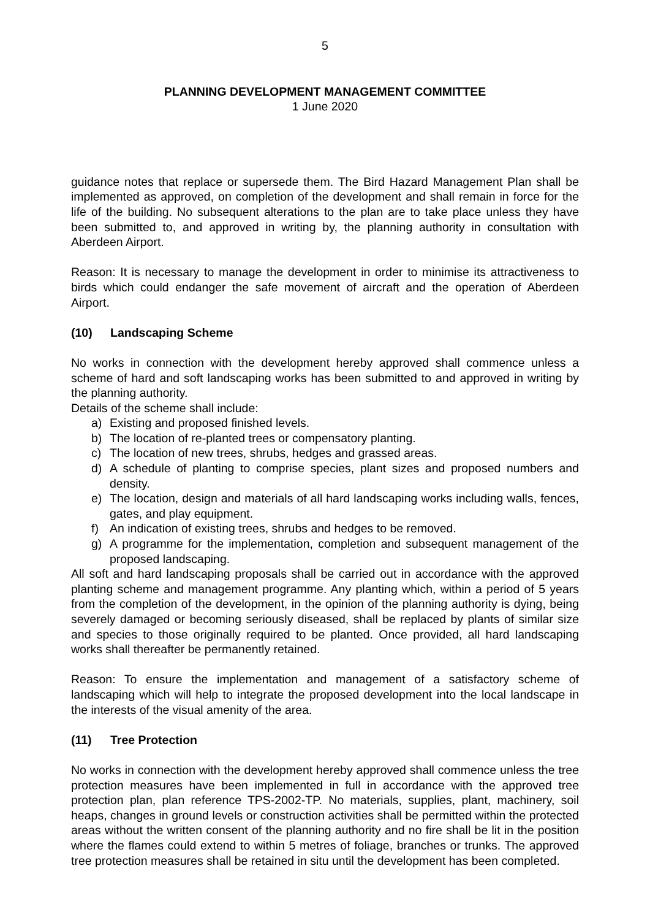5
PLANNING DEVELOPMENT MANAGEMENT COMMITTEE
1 June 2020
guidance notes that replace or supersede them. The Bird Hazard Management Plan shall be implemented as approved, on completion of the development and shall remain in force for the life of the building. No subsequent alterations to the plan are to take place unless they have been submitted to, and approved in writing by, the planning authority in consultation with Aberdeen Airport.
Reason: It is necessary to manage the development in order to minimise its attractiveness to birds which could endanger the safe movement of aircraft and the operation of Aberdeen Airport.
(10) Landscaping Scheme
No works in connection with the development hereby approved shall commence unless a scheme of hard and soft landscaping works has been submitted to and approved in writing by the planning authority.
Details of the scheme shall include:
a) Existing and proposed finished levels.
b) The location of re-planted trees or compensatory planting.
c) The location of new trees, shrubs, hedges and grassed areas.
d) A schedule of planting to comprise species, plant sizes and proposed numbers and density.
e) The location, design and materials of all hard landscaping works including walls, fences, gates, and play equipment.
f) An indication of existing trees, shrubs and hedges to be removed.
g) A programme for the implementation, completion and subsequent management of the proposed landscaping.
All soft and hard landscaping proposals shall be carried out in accordance with the approved planting scheme and management programme. Any planting which, within a period of 5 years from the completion of the development, in the opinion of the planning authority is dying, being severely damaged or becoming seriously diseased, shall be replaced by plants of similar size and species to those originally required to be planted. Once provided, all hard landscaping works shall thereafter be permanently retained.
Reason: To ensure the implementation and management of a satisfactory scheme of landscaping which will help to integrate the proposed development into the local landscape in the interests of the visual amenity of the area.
(11) Tree Protection
No works in connection with the development hereby approved shall commence unless the tree protection measures have been implemented in full in accordance with the approved tree protection plan, plan reference TPS-2002-TP. No materials, supplies, plant, machinery, soil heaps, changes in ground levels or construction activities shall be permitted within the protected areas without the written consent of the planning authority and no fire shall be lit in the position where the flames could extend to within 5 metres of foliage, branches or trunks. The approved tree protection measures shall be retained in situ until the development has been completed.